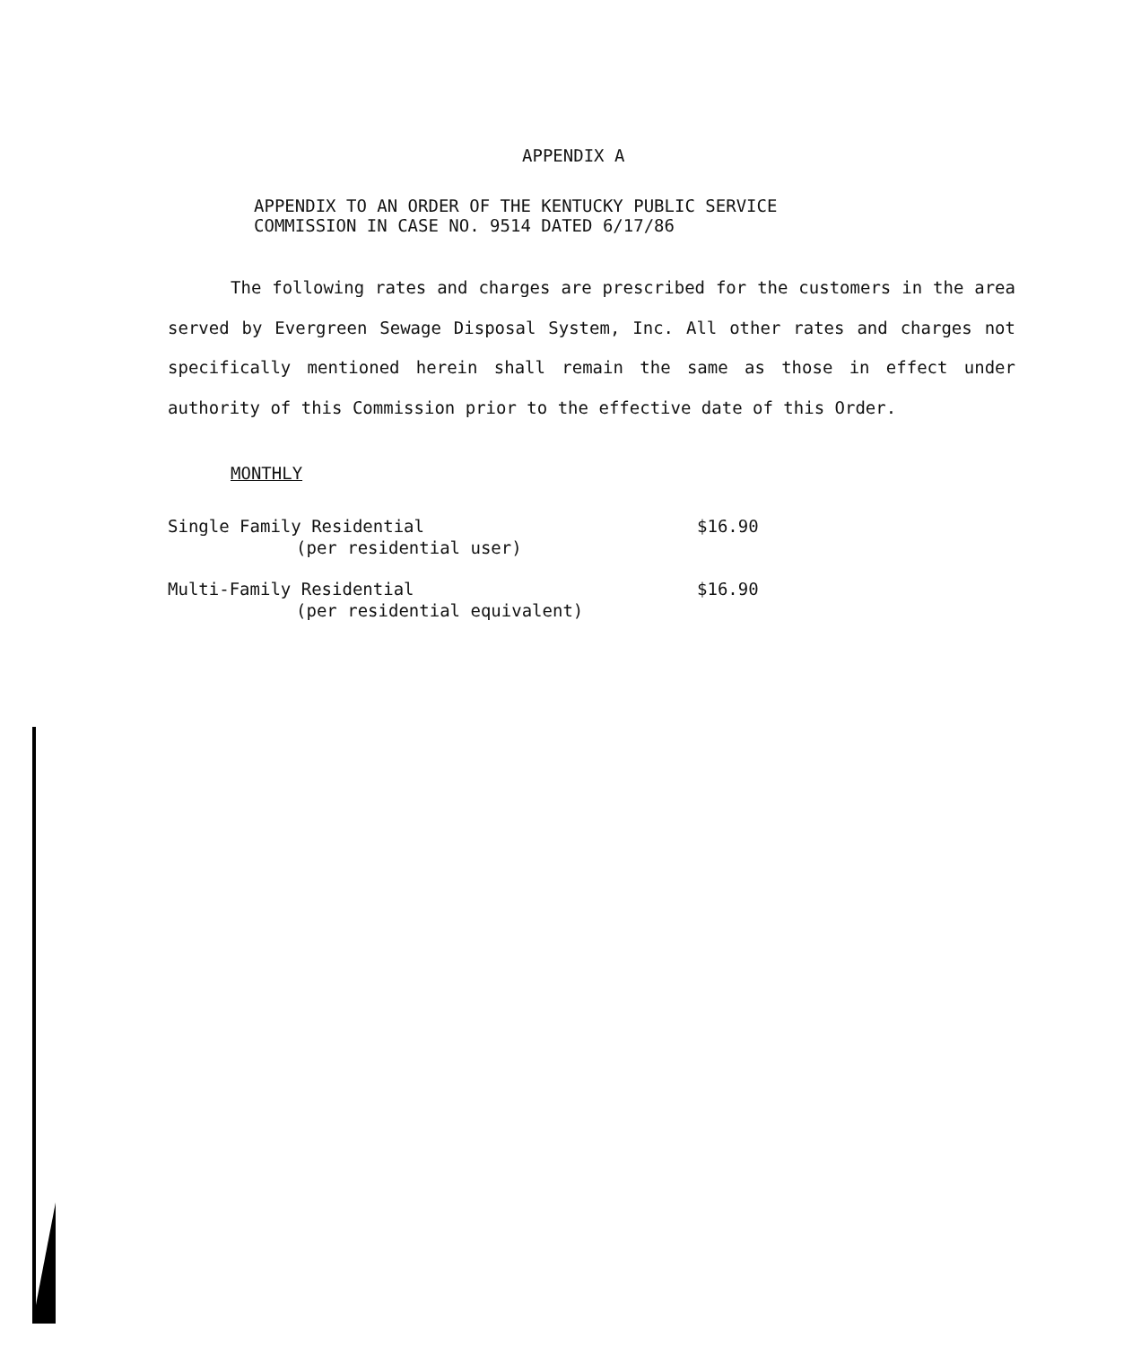APPENDIX A
APPENDIX TO AN ORDER OF THE KENTUCKY PUBLIC SERVICE
COMMISSION IN CASE NO. 9514 DATED 6/17/86
The following rates and charges are prescribed for the customers in the area served by Evergreen Sewage Disposal System, Inc. All other rates and charges not specifically mentioned herein shall remain the same as those in effect under authority of this Commission prior to the effective date of this Order.
MONTHLY
| Single Family Residential (per residential user) | $16.90 |
| Multi-Family Residential (per residential equivalent) | $16.90 |